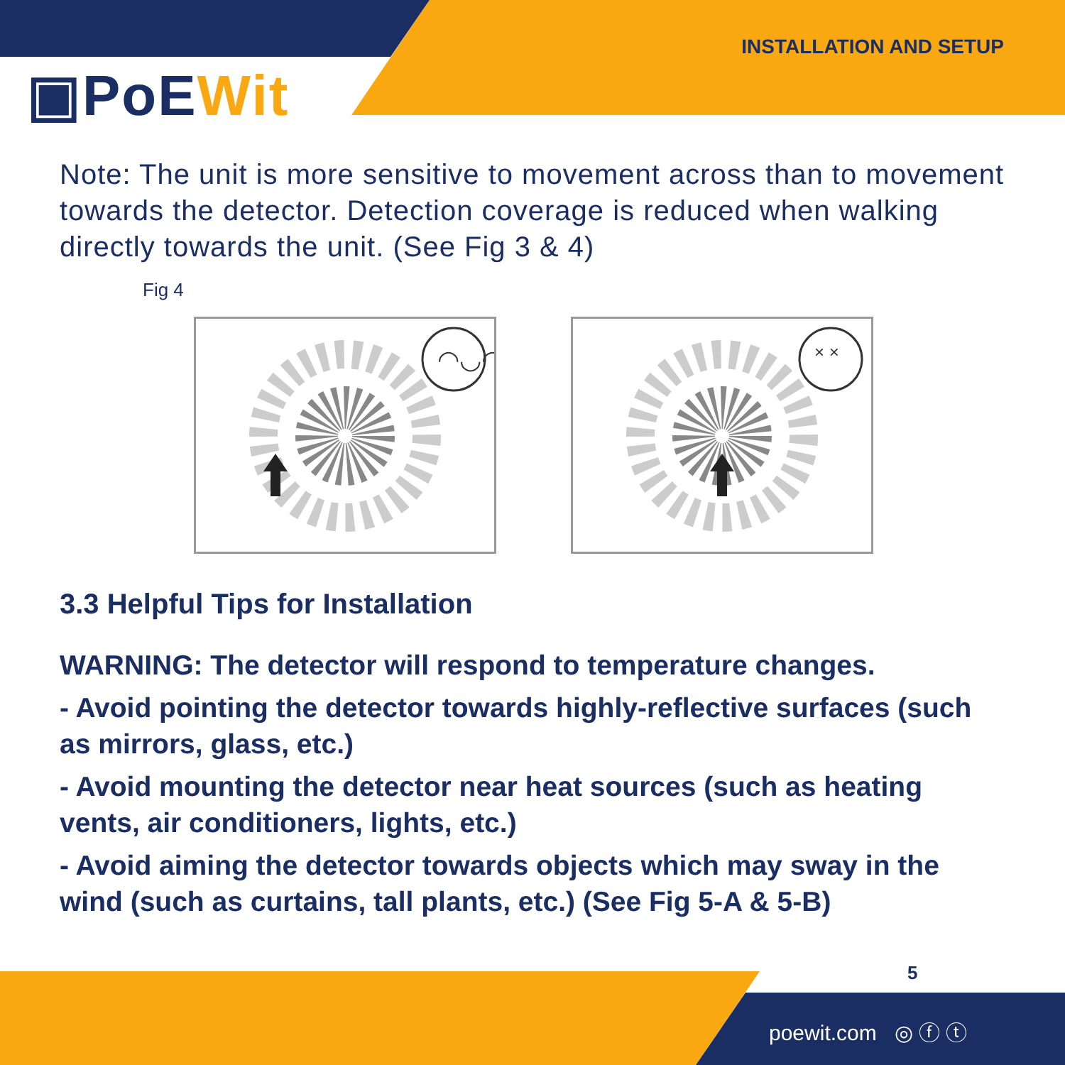INSTALLATION AND SETUP
▣PoEWit
Note: The unit is more sensitive to movement across than to movement towards the detector. Detection coverage is reduced when walking directly towards the unit. (See Fig 3 & 4)
Fig 4
◠◡◠
× ×
3.3 Helpful Tips for Installation
WARNING: The detector will respond to temperature changes.
- Avoid pointing the detector towards highly-reflective surfaces (such as mirrors, glass, etc.)
- Avoid mounting the detector near heat sources (such as heating vents, air conditioners, lights, etc.)
- Avoid aiming the detector towards objects which may sway in the wind (such as curtains, tall plants, etc.) (See Fig 5-A & 5-B)
5
poewit.com ◎ ⓕ ⓣ